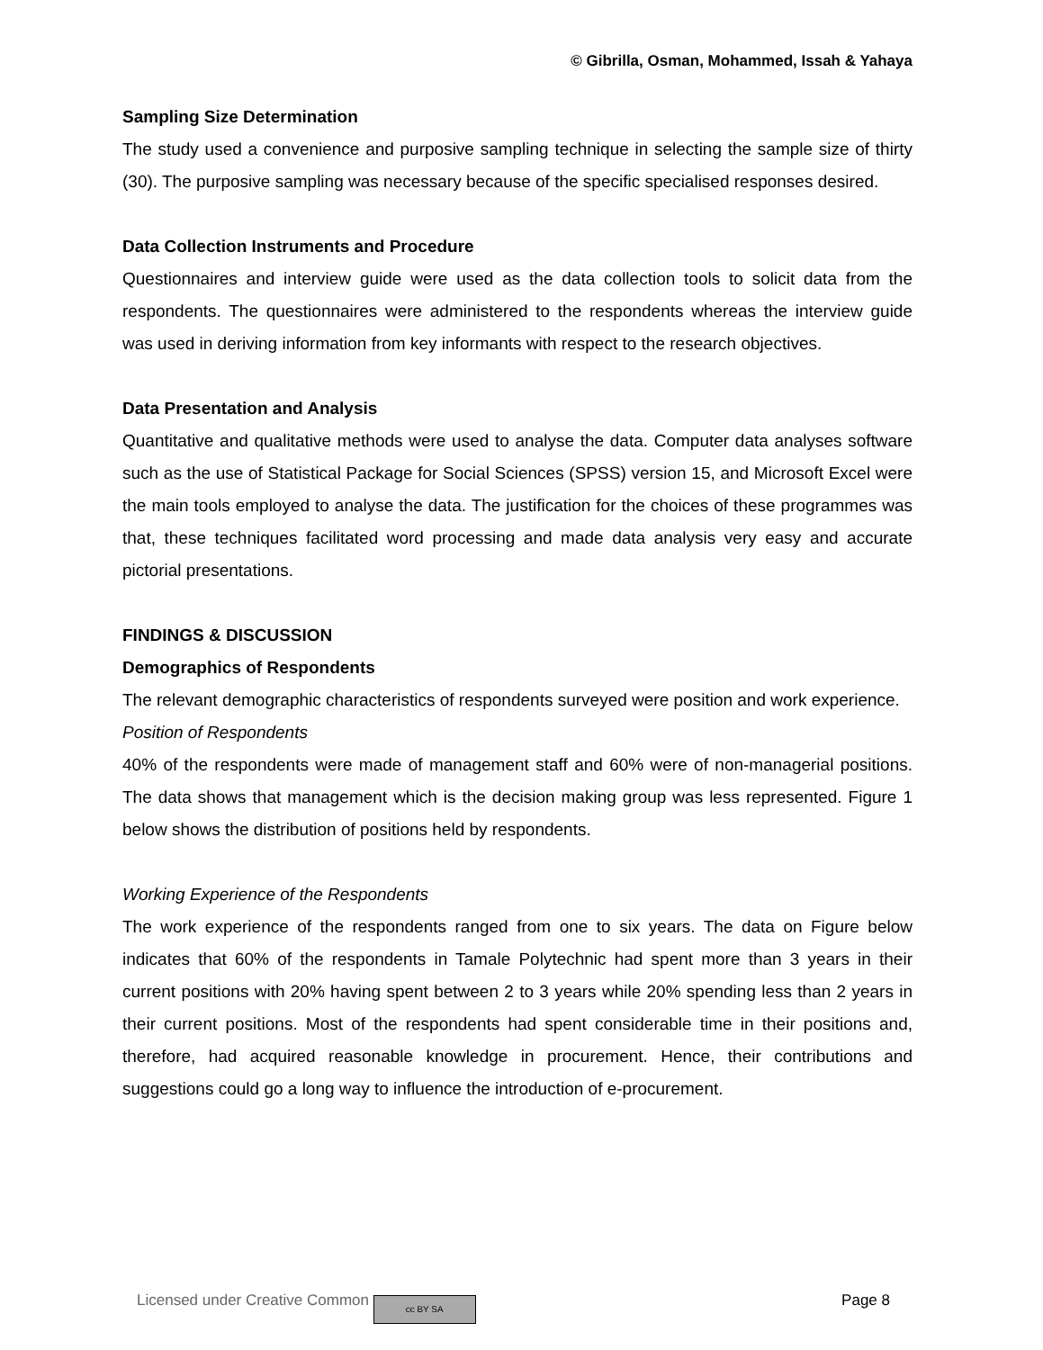© Gibrilla, Osman, Mohammed, Issah & Yahaya
Sampling Size Determination
The study used a convenience and purposive sampling technique in selecting the sample size of thirty (30). The purposive sampling was necessary because of the specific specialised responses desired.
Data Collection Instruments and Procedure
Questionnaires and interview guide were used as the data collection tools to solicit data from the respondents. The questionnaires were administered to the respondents whereas the interview guide was used in deriving information from key informants with respect to the research objectives.
Data Presentation and Analysis
Quantitative and qualitative methods were used to analyse the data. Computer data analyses software such as the use of Statistical Package for Social Sciences (SPSS) version 15, and Microsoft Excel were the main tools employed to analyse the data. The justification for the choices of these programmes was that, these techniques facilitated word processing and made data analysis very easy and accurate pictorial presentations.
FINDINGS & DISCUSSION
Demographics of Respondents
The relevant demographic characteristics of respondents surveyed were position and work experience.
Position of Respondents
40% of the respondents were made of management staff and 60% were of non-managerial positions. The data shows that management which is the decision making group was less represented. Figure 1 below shows the distribution of positions held by respondents.
Working Experience of the Respondents
The work experience of the respondents ranged from one to six years. The data on Figure below indicates that 60% of the respondents in Tamale Polytechnic had spent more than 3 years in their current positions with 20% having spent between 2 to 3 years while 20% spending less than 2 years in their current positions. Most of the respondents had spent considerable time in their positions and, therefore, had acquired reasonable knowledge in procurement. Hence, their contributions and suggestions could go a long way to influence the introduction of e-procurement.
Licensed under Creative Common cc BY SA Page 8